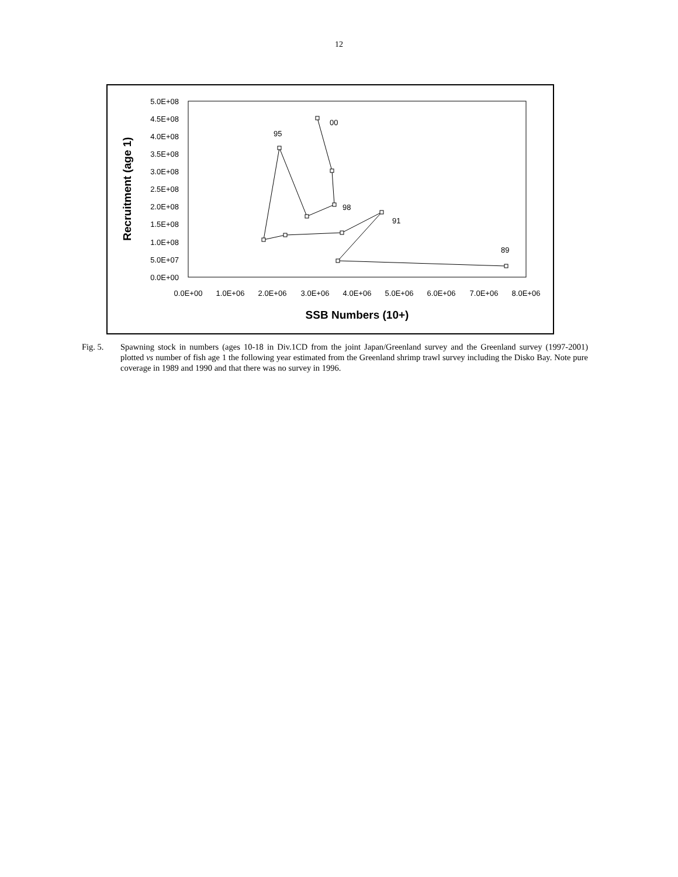12
5.0E+08
4.5E+08
4.0E+08
3.5E+08
3.0E+08
2.5E+08
2.0E+08
1.5E+08
1.0E+08
5.0E+07
0.0E+00
0.0E+00
1.0E+06
2.0E+06
3.0E+06
4.0E+06
5.0E+06
6.0E+06
7.0E+06
8.0E+06
SSB Numbers (10+)
Recruitment (age 1)
00
95
98
91
89
Fig. 5. Spawning stock in numbers (ages 10-18 in Div.1CD from the joint Japan/Greenland survey and the Greenland survey (1997-2001) plotted vs number of fish age 1 the following year estimated from the Greenland shrimp trawl survey including the Disko Bay. Note pure coverage in 1989 and 1990 and that there was no survey in 1996.